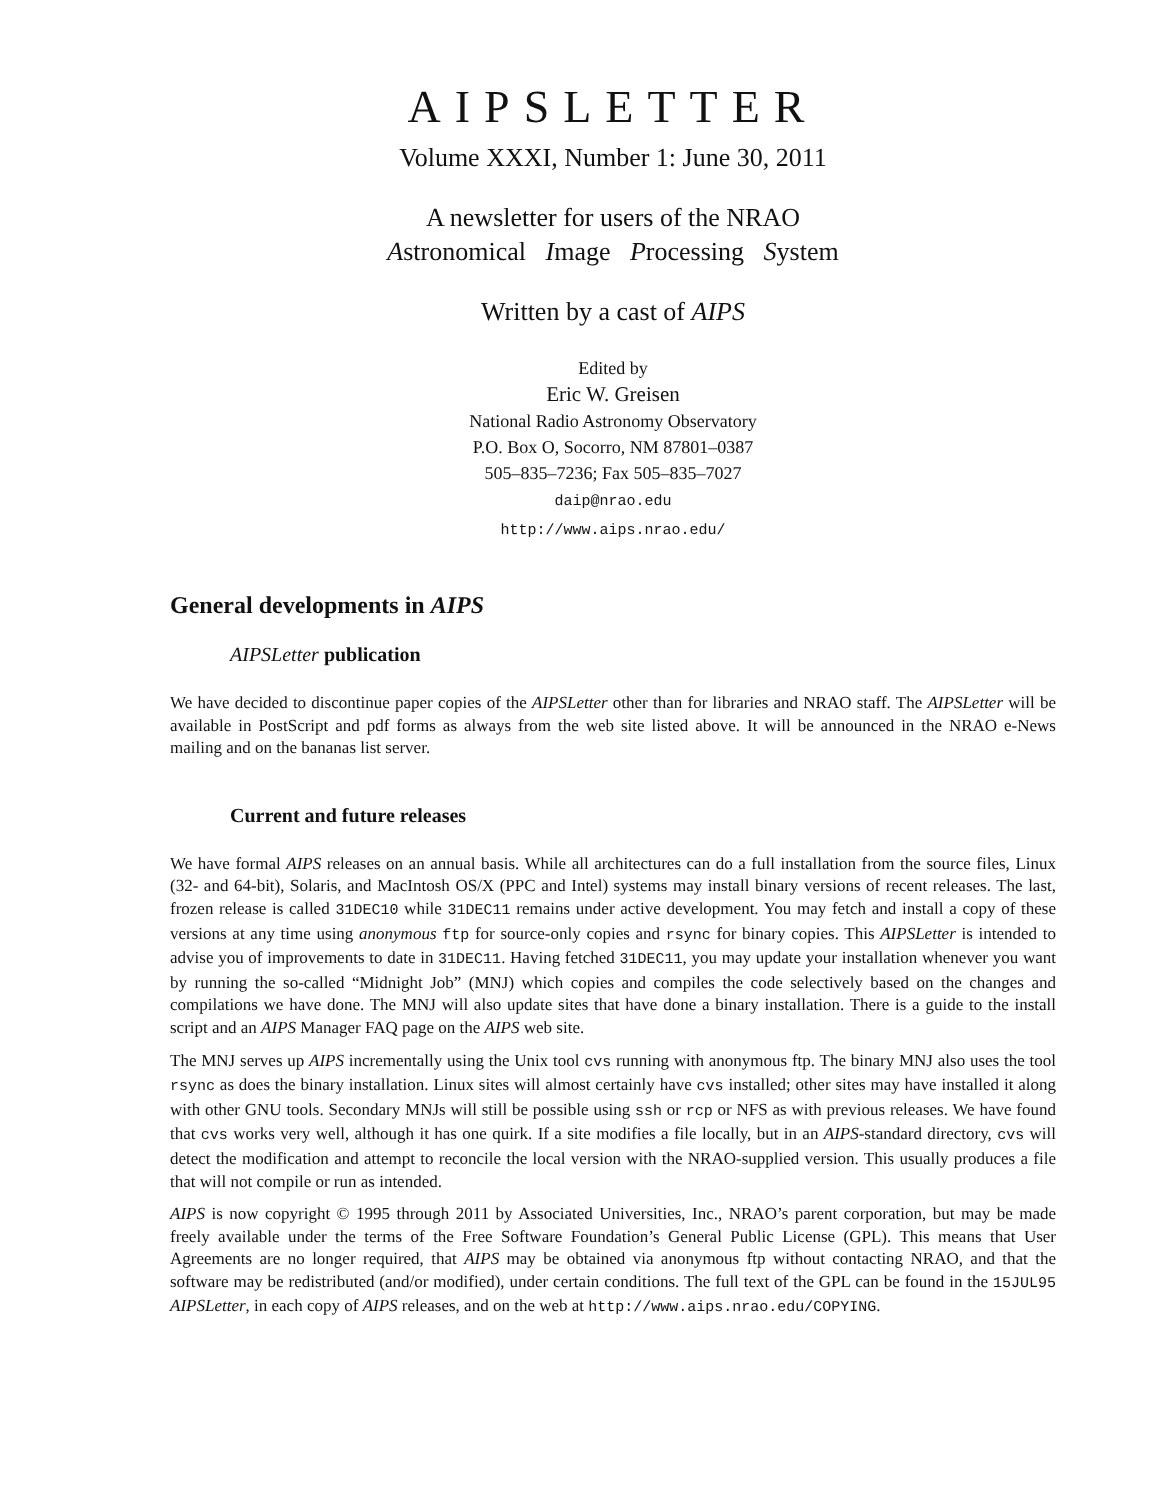AIPSLETTER
Volume XXXI, Number 1: June 30, 2011
A newsletter for users of the NRAO
Astronomical Image Processing System
Written by a cast of AIPS
Edited by
Eric W. Greisen
National Radio Astronomy Observatory
P.O. Box O, Socorro, NM 87801–0387
505–835–7236; Fax 505–835–7027
daip@nrao.edu
http://www.aips.nrao.edu/
General developments in AIPS
AIPSLetter publication
We have decided to discontinue paper copies of the AIPSLetter other than for libraries and NRAO staff. The AIPSLetter will be available in PostScript and pdf forms as always from the web site listed above. It will be announced in the NRAO e-News mailing and on the bananas list server.
Current and future releases
We have formal AIPS releases on an annual basis. While all architectures can do a full installation from the source files, Linux (32- and 64-bit), Solaris, and MacIntosh OS/X (PPC and Intel) systems may install binary versions of recent releases. The last, frozen release is called 31DEC10 while 31DEC11 remains under active development. You may fetch and install a copy of these versions at any time using anonymous ftp for source-only copies and rsync for binary copies. This AIPSLetter is intended to advise you of improvements to date in 31DEC11. Having fetched 31DEC11, you may update your installation whenever you want by running the so-called “Midnight Job” (MNJ) which copies and compiles the code selectively based on the changes and compilations we have done. The MNJ will also update sites that have done a binary installation. There is a guide to the install script and an AIPS Manager FAQ page on the AIPS web site.
The MNJ serves up AIPS incrementally using the Unix tool cvs running with anonymous ftp. The binary MNJ also uses the tool rsync as does the binary installation. Linux sites will almost certainly have cvs installed; other sites may have installed it along with other GNU tools. Secondary MNJs will still be possible using ssh or rcp or NFS as with previous releases. We have found that cvs works very well, although it has one quirk. If a site modifies a file locally, but in an AIPS-standard directory, cvs will detect the modification and attempt to reconcile the local version with the NRAO-supplied version. This usually produces a file that will not compile or run as intended.
AIPS is now copyright © 1995 through 2011 by Associated Universities, Inc., NRAO’s parent corporation, but may be made freely available under the terms of the Free Software Foundation’s General Public License (GPL). This means that User Agreements are no longer required, that AIPS may be obtained via anonymous ftp without contacting NRAO, and that the software may be redistributed (and/or modified), under certain conditions. The full text of the GPL can be found in the 15JUL95 AIPSLetter, in each copy of AIPS releases, and on the web at http://www.aips.nrao.edu/COPYING.